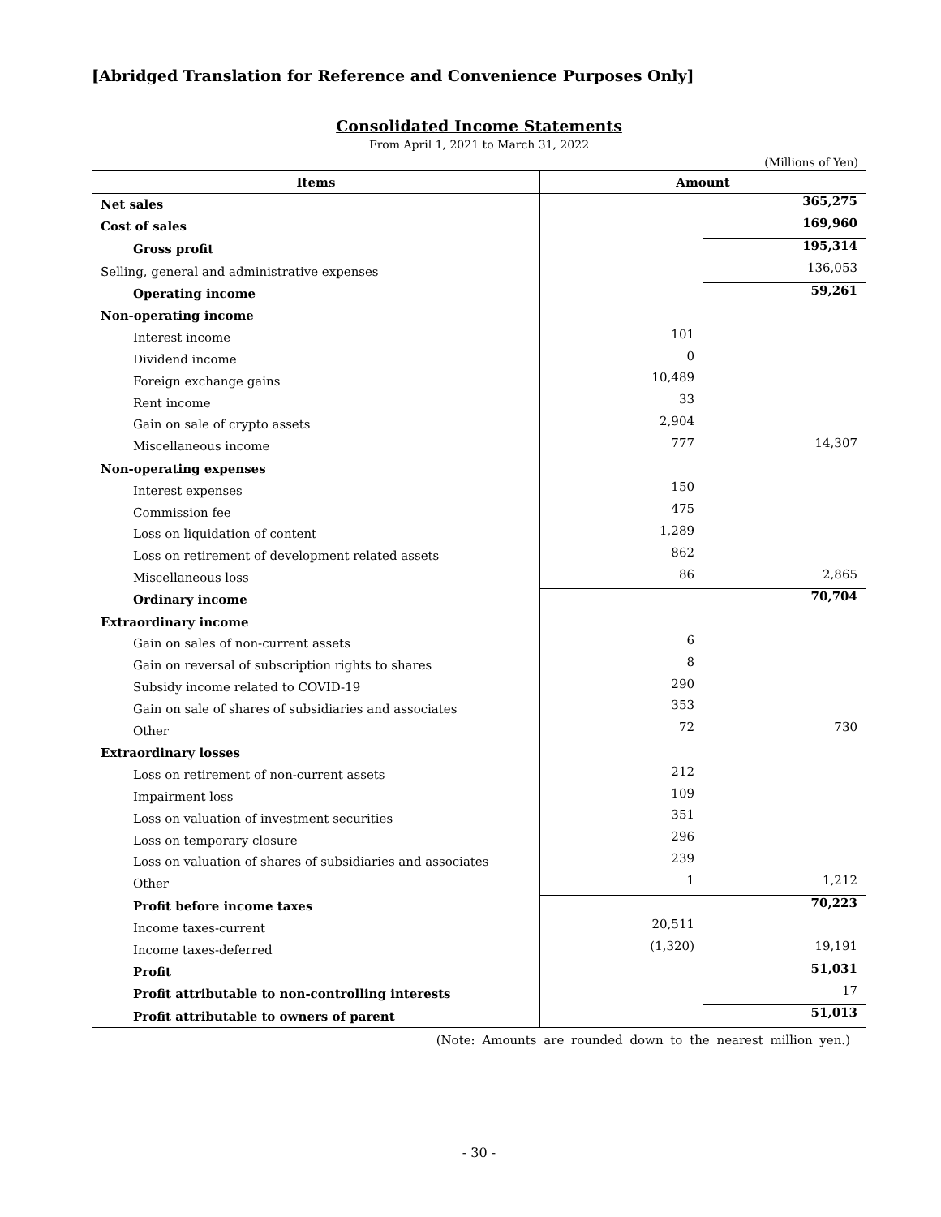[Abridged Translation for Reference and Convenience Purposes Only]
Consolidated Income Statements
From April 1, 2021 to March 31, 2022
(Millions of Yen)
| Items | Amount | |
| --- | --- | --- |
| Net sales | | 365,275 |
| Cost of sales | | 169,960 |
| Gross profit | | 195,314 |
| Selling, general and administrative expenses | | 136,053 |
| Operating income | | 59,261 |
| Non-operating income | | |
| Interest income | 101 | |
| Dividend income | 0 | |
| Foreign exchange gains | 10,489 | |
| Rent income | 33 | |
| Gain on sale of crypto assets | 2,904 | |
| Miscellaneous income | 777 | 14,307 |
| Non-operating expenses | | |
| Interest expenses | 150 | |
| Commission fee | 475 | |
| Loss on liquidation of content | 1,289 | |
| Loss on retirement of development related assets | 862 | |
| Miscellaneous loss | 86 | 2,865 |
| Ordinary income | | 70,704 |
| Extraordinary income | | |
| Gain on sales of non-current assets | 6 | |
| Gain on reversal of subscription rights to shares | 8 | |
| Subsidy income related to COVID-19 | 290 | |
| Gain on sale of shares of subsidiaries and associates | 353 | |
| Other | 72 | 730 |
| Extraordinary losses | | |
| Loss on retirement of non-current assets | 212 | |
| Impairment loss | 109 | |
| Loss on valuation of investment securities | 351 | |
| Loss on temporary closure | 296 | |
| Loss on valuation of shares of subsidiaries and associates | 239 | |
| Other | 1 | 1,212 |
| Profit before income taxes | | 70,223 |
| Income taxes-current | 20,511 | |
| Income taxes-deferred | (1,320) | 19,191 |
| Profit | | 51,031 |
| Profit attributable to non-controlling interests | | 17 |
| Profit attributable to owners of parent | | 51,013 |
(Note: Amounts are rounded down to the nearest million yen.)
- 30 -